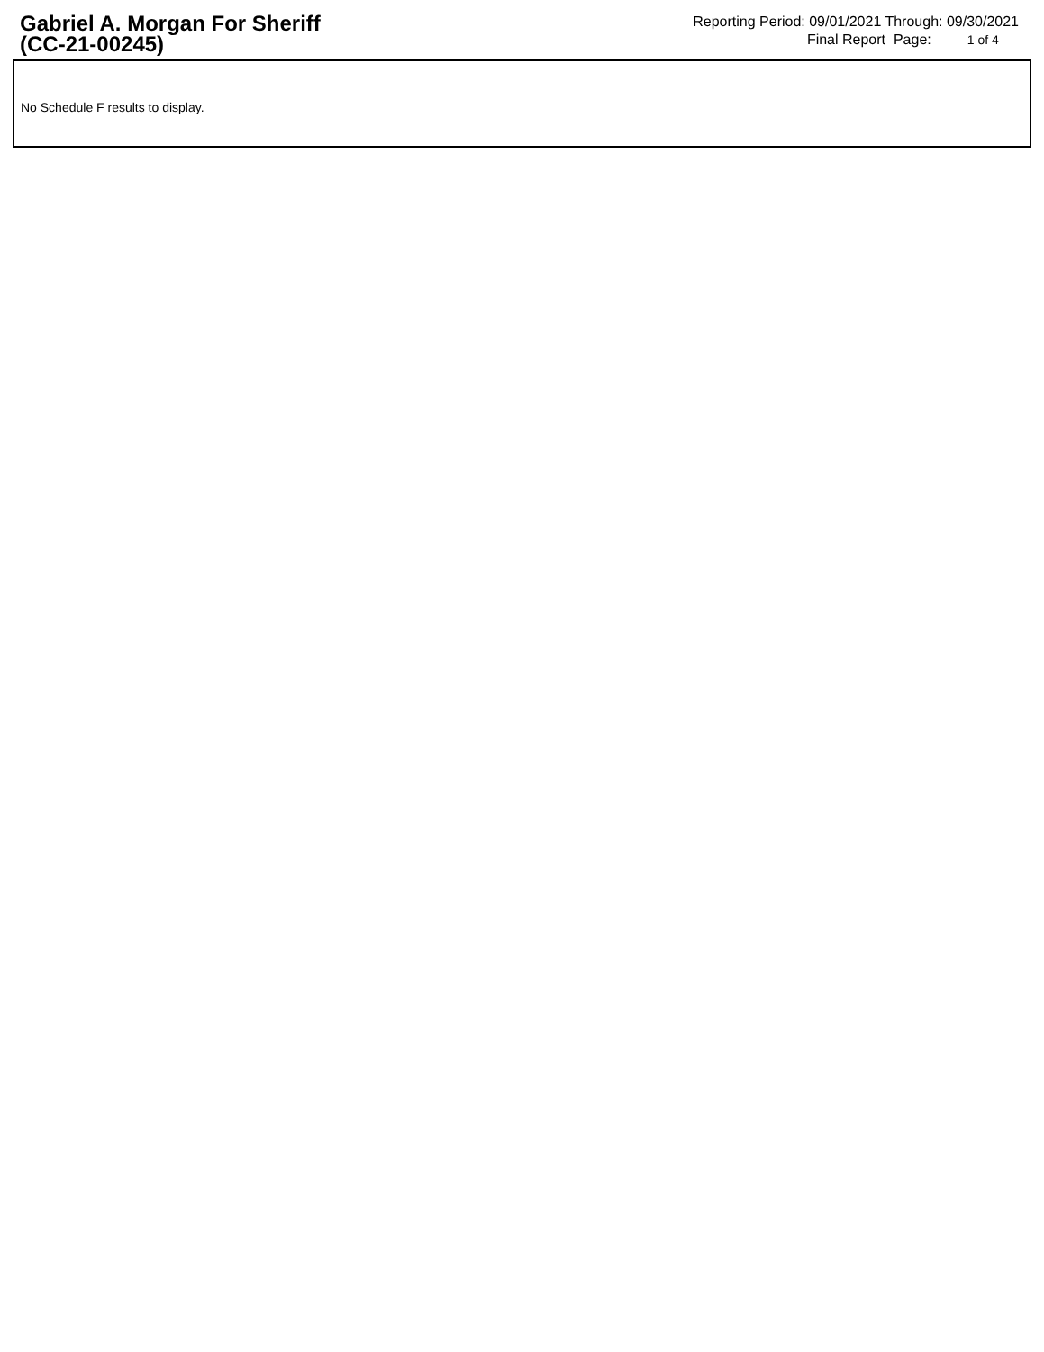Gabriel A. Morgan For Sheriff
(CC-21-00245)
Reporting Period: 09/01/2021 Through: 09/30/2021
Final Report Page: 1 of 4
No Schedule F results to display.